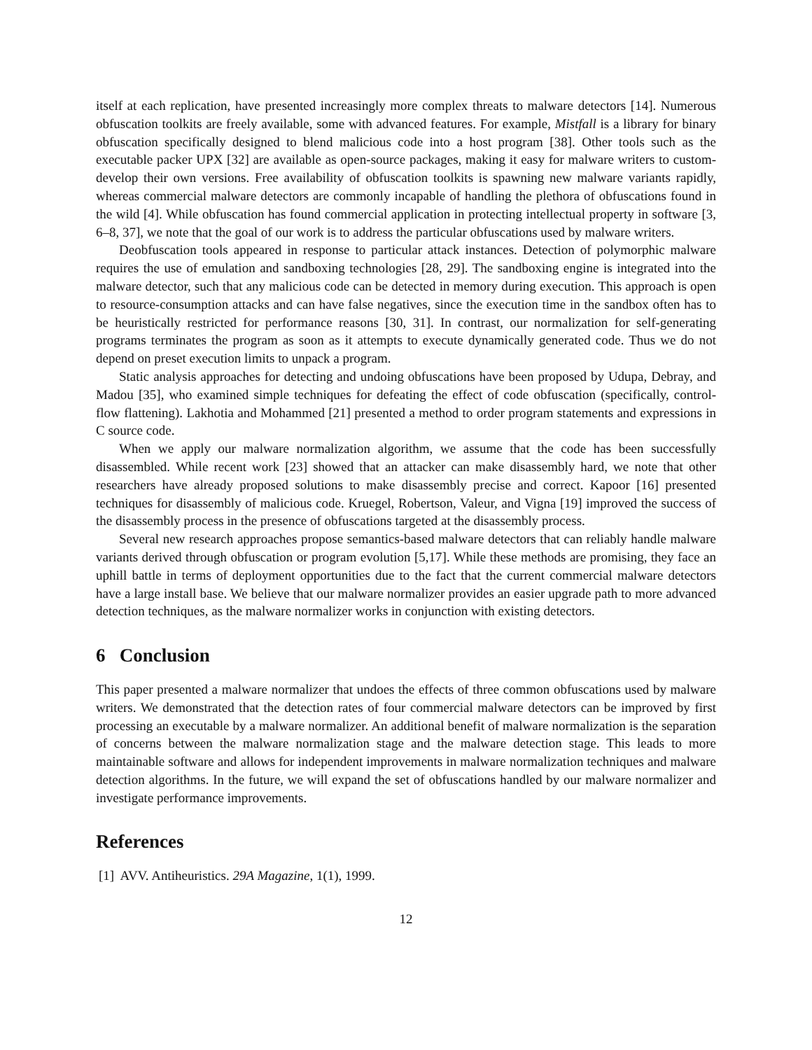itself at each replication, have presented increasingly more complex threats to malware detectors [14]. Numerous obfuscation toolkits are freely available, some with advanced features. For example, Mistfall is a library for binary obfuscation specifically designed to blend malicious code into a host program [38]. Other tools such as the executable packer UPX [32] are available as open-source packages, making it easy for malware writers to custom-develop their own versions. Free availability of obfuscation toolkits is spawning new malware variants rapidly, whereas commercial malware detectors are commonly incapable of handling the plethora of obfuscations found in the wild [4]. While obfuscation has found commercial application in protecting intellectual property in software [3, 6–8, 37], we note that the goal of our work is to address the particular obfuscations used by malware writers.
Deobfuscation tools appeared in response to particular attack instances. Detection of polymorphic malware requires the use of emulation and sandboxing technologies [28, 29]. The sandboxing engine is integrated into the malware detector, such that any malicious code can be detected in memory during execution. This approach is open to resource-consumption attacks and can have false negatives, since the execution time in the sandbox often has to be heuristically restricted for performance reasons [30, 31]. In contrast, our normalization for self-generating programs terminates the program as soon as it attempts to execute dynamically generated code. Thus we do not depend on preset execution limits to unpack a program.
Static analysis approaches for detecting and undoing obfuscations have been proposed by Udupa, Debray, and Madou [35], who examined simple techniques for defeating the effect of code obfuscation (specifically, control-flow flattening). Lakhotia and Mohammed [21] presented a method to order program statements and expressions in C source code.
When we apply our malware normalization algorithm, we assume that the code has been successfully disassembled. While recent work [23] showed that an attacker can make disassembly hard, we note that other researchers have already proposed solutions to make disassembly precise and correct. Kapoor [16] presented techniques for disassembly of malicious code. Kruegel, Robertson, Valeur, and Vigna [19] improved the success of the disassembly process in the presence of obfuscations targeted at the disassembly process.
Several new research approaches propose semantics-based malware detectors that can reliably handle malware variants derived through obfuscation or program evolution [5,17]. While these methods are promising, they face an uphill battle in terms of deployment opportunities due to the fact that the current commercial malware detectors have a large install base. We believe that our malware normalizer provides an easier upgrade path to more advanced detection techniques, as the malware normalizer works in conjunction with existing detectors.
6 Conclusion
This paper presented a malware normalizer that undoes the effects of three common obfuscations used by malware writers. We demonstrated that the detection rates of four commercial malware detectors can be improved by first processing an executable by a malware normalizer. An additional benefit of malware normalization is the separation of concerns between the malware normalization stage and the malware detection stage. This leads to more maintainable software and allows for independent improvements in malware normalization techniques and malware detection algorithms. In the future, we will expand the set of obfuscations handled by our malware normalizer and investigate performance improvements.
References
[1] AVV. Antiheuristics. 29A Magazine, 1(1), 1999.
12